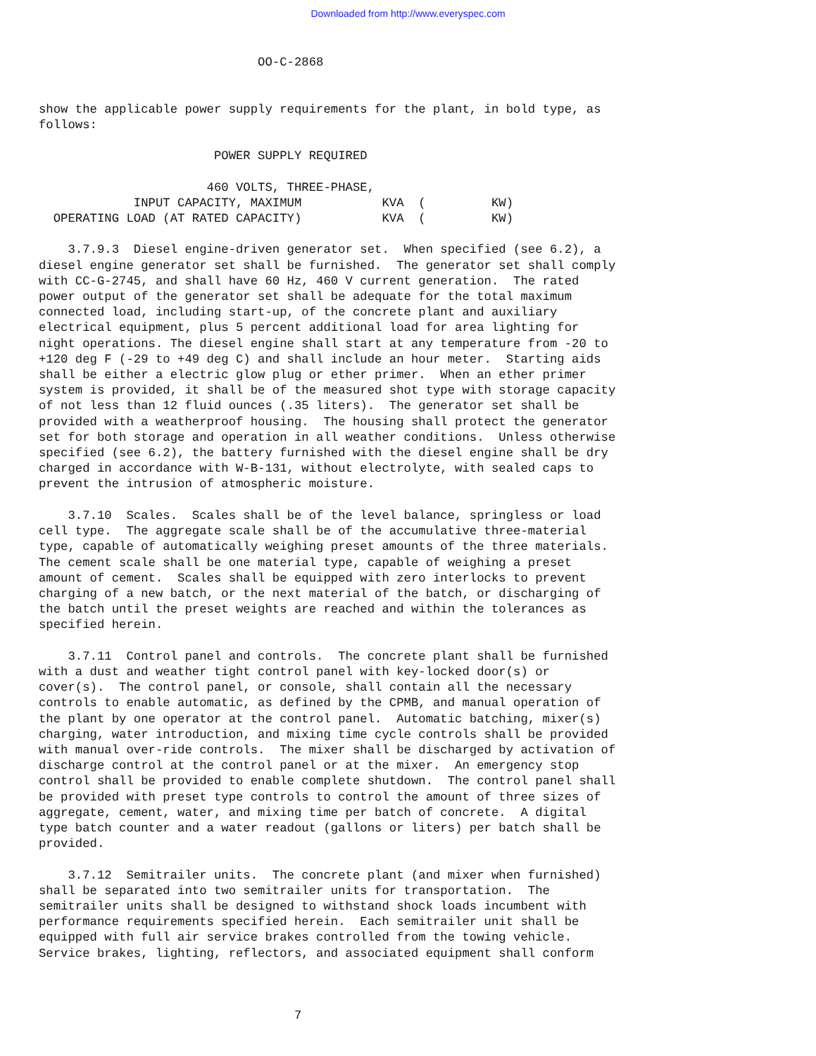Downloaded from http://www.everyspec.com
                              OO-C-2868


show the applicable power supply requirements for the plant, in bold type, as
follows:

                        POWER SUPPLY REQUIRED

                       460 VOLTS, THREE-PHASE,
             INPUT CAPACITY, MAXIMUM           KVA  (         KW)
  OPERATING LOAD (AT RATED CAPACITY)           KVA  (         KW)

    3.7.9.3  Diesel engine-driven generator set.  When specified (see 6.2), a
diesel engine generator set shall be furnished.  The generator set shall comply
with CC-G-2745, and shall have 60 Hz, 460 V current generation.  The rated
power output of the generator set shall be adequate for the total maximum
connected load, including start-up, of the concrete plant and auxiliary
electrical equipment, plus 5 percent additional load for area lighting for
night operations. The diesel engine shall start at any temperature from -20 to
+120 deg F (-29 to +49 deg C) and shall include an hour meter.  Starting aids
shall be either a electric glow plug or ether primer.  When an ether primer
system is provided, it shall be of the measured shot type with storage capacity
of not less than 12 fluid ounces (.35 liters).  The generator set shall be
provided with a weatherproof housing.  The housing shall protect the generator
set for both storage and operation in all weather conditions.  Unless otherwise
specified (see 6.2), the battery furnished with the diesel engine shall be dry
charged in accordance with W-B-131, without electrolyte, with sealed caps to
prevent the intrusion of atmospheric moisture.

    3.7.10  Scales.  Scales shall be of the level balance, springless or load
cell type.  The aggregate scale shall be of the accumulative three-material
type, capable of automatically weighing preset amounts of the three materials.
The cement scale shall be one material type, capable of weighing a preset
amount of cement.  Scales shall be equipped with zero interlocks to prevent
charging of a new batch, or the next material of the batch, or discharging of
the batch until the preset weights are reached and within the tolerances as
specified herein.

    3.7.11  Control panel and controls.  The concrete plant shall be furnished
with a dust and weather tight control panel with key-locked door(s) or
cover(s).  The control panel, or console, shall contain all the necessary
controls to enable automatic, as defined by the CPMB, and manual operation of
the plant by one operator at the control panel.  Automatic batching, mixer(s)
charging, water introduction, and mixing time cycle controls shall be provided
with manual over-ride controls.  The mixer shall be discharged by activation of
discharge control at the control panel or at the mixer.  An emergency stop
control shall be provided to enable complete shutdown.  The control panel shall
be provided with preset type controls to control the amount of three sizes of
aggregate, cement, water, and mixing time per batch of concrete.  A digital
type batch counter and a water readout (gallons or liters) per batch shall be
provided.

    3.7.12  Semitrailer units.  The concrete plant (and mixer when furnished)
shall be separated into two semitrailer units for transportation.  The
semitrailer units shall be designed to withstand shock loads incumbent with
performance requirements specified herein.  Each semitrailer unit shall be
equipped with full air service brakes controlled from the towing vehicle.
Service brakes, lighting, reflectors, and associated equipment shall conform



                                   7